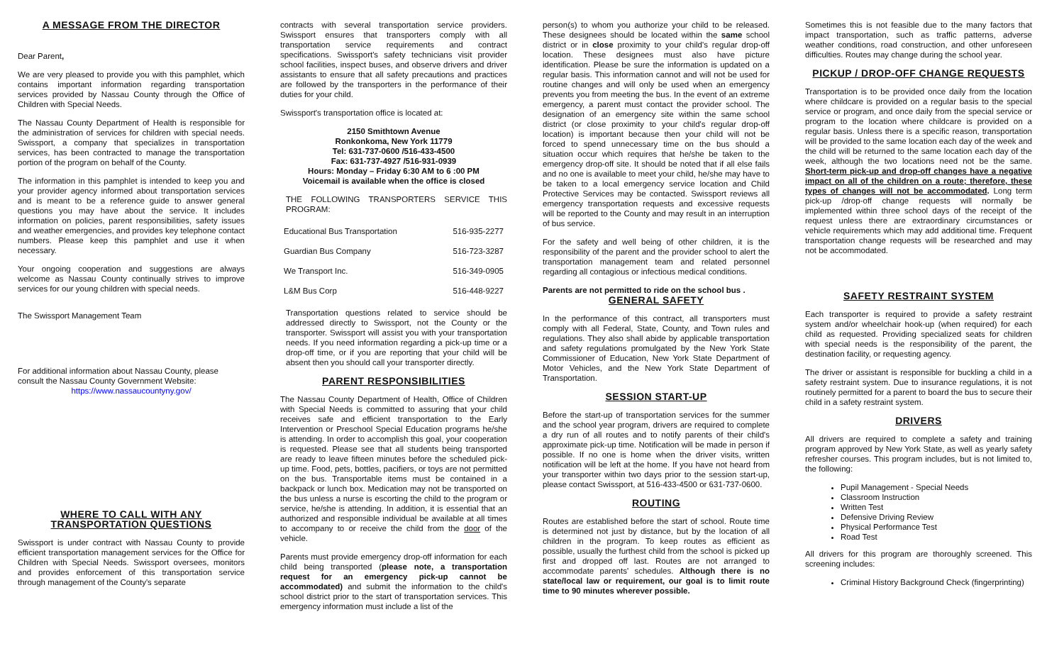A MESSAGE FROM THE DIRECTOR
Dear Parent,
We are very pleased to provide you with this pamphlet, which contains important information regarding transportation services provided by Nassau County through the Office of Children with Special Needs.
The Nassau County Department of Health is responsible for the administration of services for children with special needs. Swissport, a company that specializes in transportation services, has been contracted to manage the transportation portion of the program on behalf of the County.
The information in this pamphlet is intended to keep you and your provider agency informed about transportation services and is meant to be a reference guide to answer general questions you may have about the service. It includes information on policies, parent responsibilities, safety issues and weather emergencies, and provides key telephone contact numbers. Please keep this pamphlet and use it when necessary.
Your ongoing cooperation and suggestions are always welcome as Nassau County continually strives to improve services for our young children with special needs.
The Swissport Management Team
For additional information about Nassau County, please consult the Nassau County Government Website:
https://www.nassaucountyny.gov/
WHERE TO CALL WITH ANY TRANSPORTATION QUESTIONS
Swissport is under contract with Nassau County to provide efficient transportation management services for the Office for Children with Special Needs. Swissport oversees, monitors and provides enforcement of this transportation service through management of the County's separate
contracts with several transportation service providers. Swissport ensures that transporters comply with all transportation service requirements and contract specifications. Swissport's safety technicians visit provider school facilities, inspect buses, and observe drivers and driver assistants to ensure that all safety precautions and practices are followed by the transporters in the performance of their duties for your child.
Swissport's transportation office is located at:
2150 Smithtown Avenue
Ronkonkoma, New York 11779
Tel: 631-737-0600 /516-433-4500
Fax: 631-737-4927 /516-931-0939
Hours: Monday – Friday 6:30 AM to 6 :00 PM
Voicemail is available when the office is closed
THE FOLLOWING TRANSPORTERS SERVICE THIS PROGRAM:
| Educational Bus Transportation | 516-935-2277 |
| Guardian Bus Company | 516-723-3287 |
| We Transport Inc. | 516-349-0905 |
| L&M Bus Corp | 516-448-9227 |
Transportation questions related to service should be addressed directly to Swissport, not the County or the transporter. Swissport will assist you with your transportation needs. If you need information regarding a pick-up time or a drop-off time, or if you are reporting that your child will be absent then you should call your transporter directly.
PARENT RESPONSIBILITIES
The Nassau County Department of Health, Office of Children with Special Needs is committed to assuring that your child receives safe and efficient transportation to the Early Intervention or Preschool Special Education programs he/she is attending. In order to accomplish this goal, your cooperation is requested. Please see that all students being transported are ready to leave fifteen minutes before the scheduled pick-up time. Food, pets, bottles, pacifiers, or toys are not permitted on the bus. Transportable items must be contained in a backpack or lunch box. Medication may not be transported on the bus unless a nurse is escorting the child to the program or service, he/she is attending. In addition, it is essential that an authorized and responsible individual be available at all times to accompany to or receive the child from the door of the vehicle.
Parents must provide emergency drop-off information for each child being transported (please note, a transportation request for an emergency pick-up cannot be accommodated) and submit the information to the child's school district prior to the start of transportation services. This emergency information must include a list of the
person(s) to whom you authorize your child to be released. These designees should be located within the same school district or in close proximity to your child's regular drop-off location. These designees must also have picture identification. Please be sure the information is updated on a regular basis. This information cannot and will not be used for routine changes and will only be used when an emergency prevents you from meeting the bus. In the event of an extreme emergency, a parent must contact the provider school. The designation of an emergency site within the same school district (or close proximity to your child's regular drop-off location) is important because then your child will not be forced to spend unnecessary time on the bus should a situation occur which requires that he/she be taken to the emergency drop-off site. It should be noted that if all else fails and no one is available to meet your child, he/she may have to be taken to a local emergency service location and Child Protective Services may be contacted. Swissport reviews all emergency transportation requests and excessive requests will be reported to the County and may result in an interruption of bus service.
For the safety and well being of other children, it is the responsibility of the parent and the provider school to alert the transportation management team and related personnel regarding all contagious or infectious medical conditions.
Parents are not permitted to ride on the school bus .
GENERAL SAFETY
In the performance of this contract, all transporters must comply with all Federal, State, County, and Town rules and regulations. They also shall abide by applicable transportation and safety regulations promulgated by the New York State Commissioner of Education, New York State Department of Motor Vehicles, and the New York State Department of Transportation.
SESSION START-UP
Before the start-up of transportation services for the summer and the school year program, drivers are required to complete a dry run of all routes and to notify parents of their child's approximate pick-up time. Notification will be made in person if possible. If no one is home when the driver visits, written notification will be left at the home. If you have not heard from your transporter within two days prior to the session start-up, please contact Swissport, at 516-433-4500 or 631-737-0600.
ROUTING
Routes are established before the start of school. Route time is determined not just by distance, but by the location of all children in the program. To keep routes as efficient as possible, usually the furthest child from the school is picked up first and dropped off last. Routes are not arranged to accommodate parents' schedules. Although there is no state/local law or requirement, our goal is to limit route time to 90 minutes wherever possible.
Sometimes this is not feasible due to the many factors that impact transportation, such as traffic patterns, adverse weather conditions, road construction, and other unforeseen difficulties. Routes may change during the school year.
PICKUP / DROP-OFF CHANGE REQUESTS
Transportation is to be provided once daily from the location where childcare is provided on a regular basis to the special service or program, and once daily from the special service or program to the location where childcare is provided on a regular basis. Unless there is a specific reason, transportation will be provided to the same location each day of the week and the child will be returned to the same location each day of the week, although the two locations need not be the same. Short-term pick-up and drop-off changes have a negative impact on all of the children on a route; therefore, these types of changes will not be accommodated. Long term pick-up /drop-off change requests will normally be implemented within three school days of the receipt of the request unless there are extraordinary circumstances or vehicle requirements which may add additional time. Frequent transportation change requests will be researched and may not be accommodated.
SAFETY RESTRAINT SYSTEM
Each transporter is required to provide a safety restraint system and/or wheelchair hook-up (when required) for each child as requested. Providing specialized seats for children with special needs is the responsibility of the parent, the destination facility, or requesting agency.
The driver or assistant is responsible for buckling a child in a safety restraint system. Due to insurance regulations, it is not routinely permitted for a parent to board the bus to secure their child in a safety restraint system.
DRIVERS
All drivers are required to complete a safety and training program approved by New York State, as well as yearly safety refresher courses. This program includes, but is not limited to, the following:
Pupil Management - Special Needs
Classroom Instruction
Written Test
Defensive Driving Review
Physical Performance Test
Road Test
All drivers for this program are thoroughly screened. This screening includes:
Criminal History Background Check (fingerprinting)